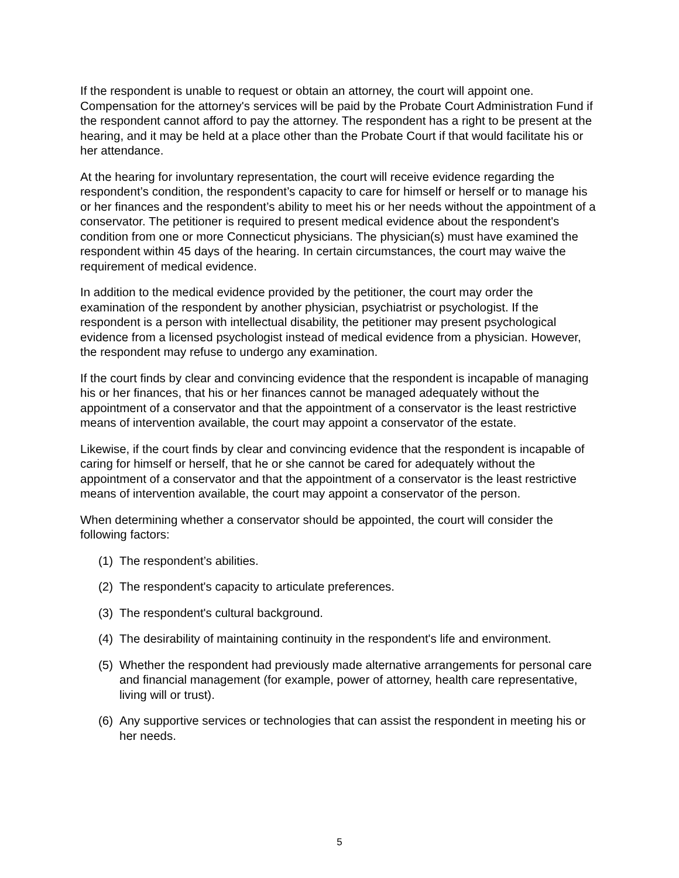If the respondent is unable to request or obtain an attorney, the court will appoint one. Compensation for the attorney's services will be paid by the Probate Court Administration Fund if the respondent cannot afford to pay the attorney. The respondent has a right to be present at the hearing, and it may be held at a place other than the Probate Court if that would facilitate his or her attendance.
At the hearing for involuntary representation, the court will receive evidence regarding the respondent’s condition, the respondent’s capacity to care for himself or herself or to manage his or her finances and the respondent’s ability to meet his or her needs without the appointment of a conservator. The petitioner is required to present medical evidence about the respondent's condition from one or more Connecticut physicians. The physician(s) must have examined the respondent within 45 days of the hearing. In certain circumstances, the court may waive the requirement of medical evidence.
In addition to the medical evidence provided by the petitioner, the court may order the examination of the respondent by another physician, psychiatrist or psychologist. If the respondent is a person with intellectual disability, the petitioner may present psychological evidence from a licensed psychologist instead of medical evidence from a physician. However, the respondent may refuse to undergo any examination.
If the court finds by clear and convincing evidence that the respondent is incapable of managing his or her finances, that his or her finances cannot be managed adequately without the appointment of a conservator and that the appointment of a conservator is the least restrictive means of intervention available, the court may appoint a conservator of the estate.
Likewise, if the court finds by clear and convincing evidence that the respondent is incapable of caring for himself or herself, that he or she cannot be cared for adequately without the appointment of a conservator and that the appointment of a conservator is the least restrictive means of intervention available, the court may appoint a conservator of the person.
When determining whether a conservator should be appointed, the court will consider the following factors:
(1) The respondent’s abilities.
(2) The respondent's capacity to articulate preferences.
(3) The respondent's cultural background.
(4) The desirability of maintaining continuity in the respondent's life and environment.
(5) Whether the respondent had previously made alternative arrangements for personal care and financial management (for example, power of attorney, health care representative, living will or trust).
(6) Any supportive services or technologies that can assist the respondent in meeting his or her needs.
5